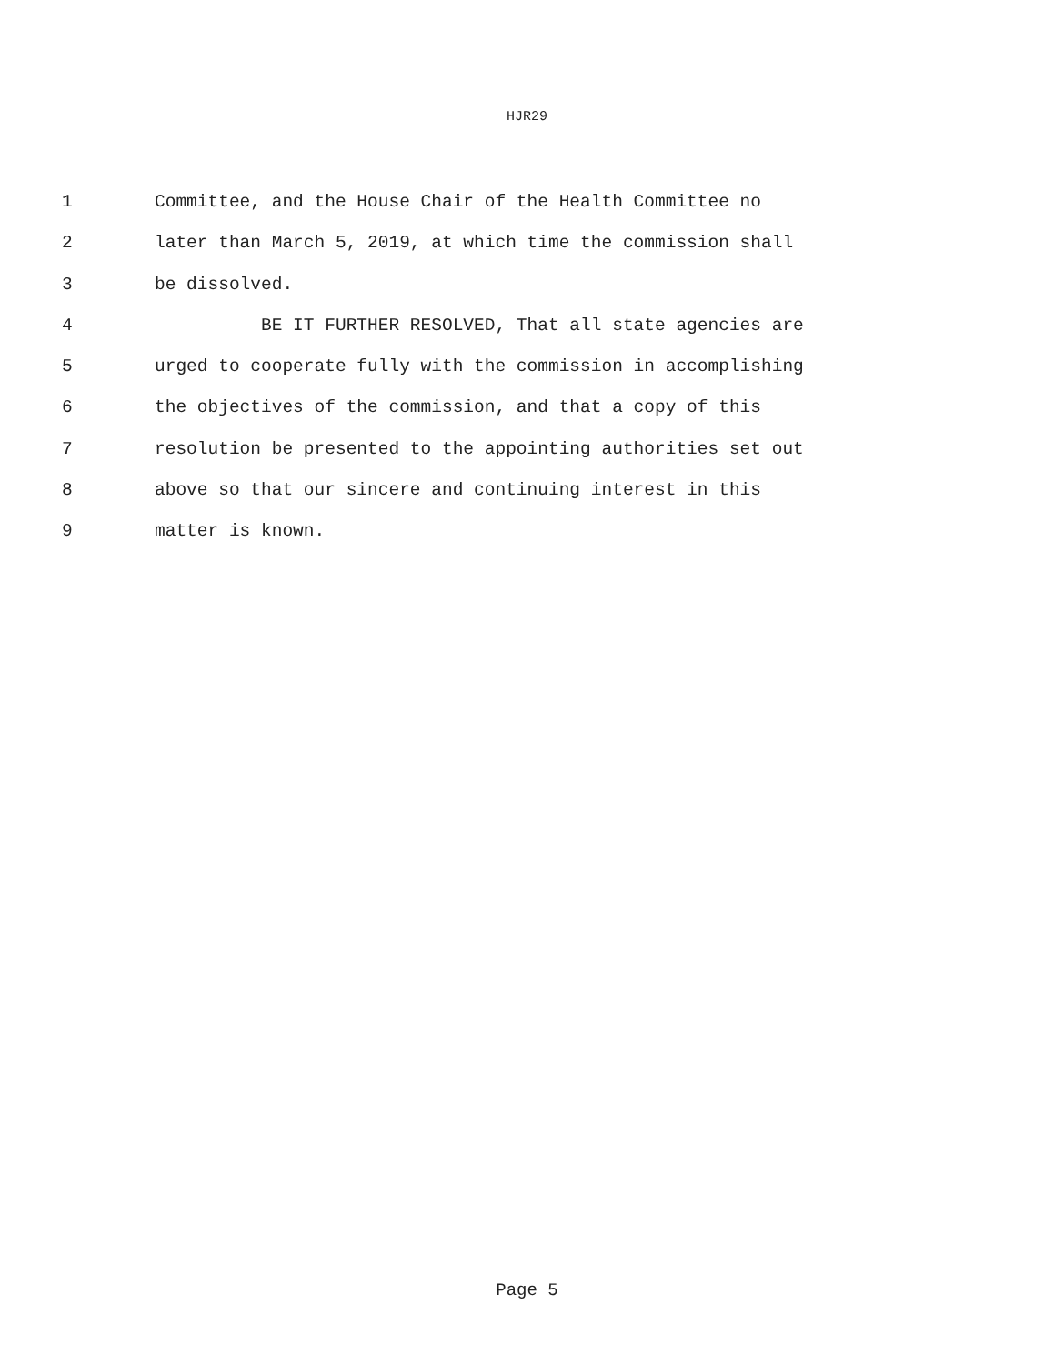HJR29
1 Committee, and the House Chair of the Health Committee no
2 later than March 5, 2019, at which time the commission shall
3 be dissolved.
4 BE IT FURTHER RESOLVED, That all state agencies are
5 urged to cooperate fully with the commission in accomplishing
6 the objectives of the commission, and that a copy of this
7 resolution be presented to the appointing authorities set out
8 above so that our sincere and continuing interest in this
9 matter is known.
Page 5